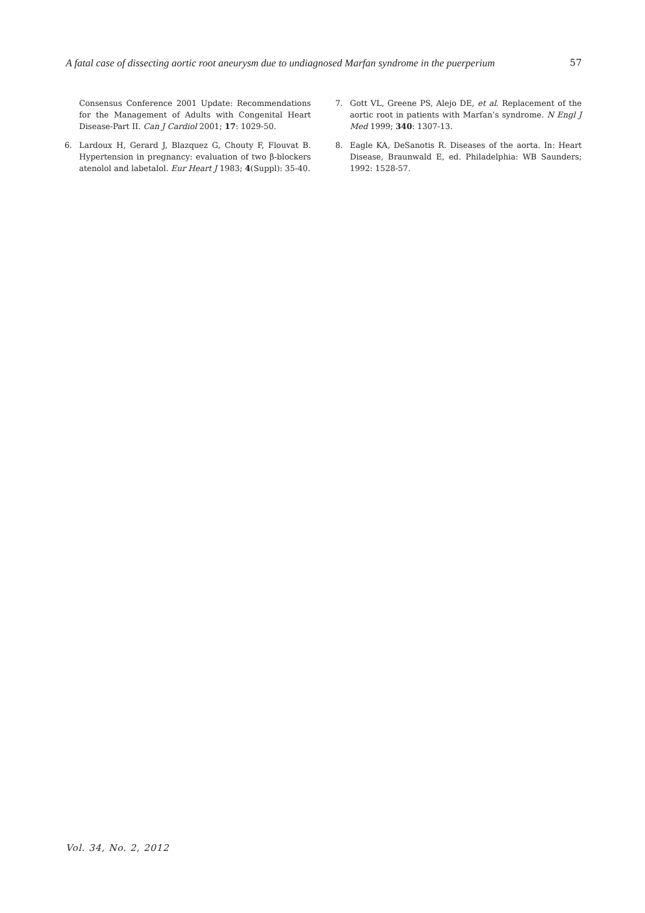A fatal case of dissecting aortic root aneurysm due to undiagnosed Marfan syndrome in the puerperium 57
Consensus Conference 2001 Update: Recommendations for the Management of Adults with Congenital Heart Disease-Part II. Can J Cardiol 2001; 17: 1029-50.
6. Lardoux H, Gerard J, Blazquez G, Chouty F, Flouvat B. Hypertension in pregnancy: evaluation of two β-blockers atenolol and labetalol. Eur Heart J 1983; 4(Suppl): 35-40.
7. Gott VL, Greene PS, Alejo DE, et al. Replacement of the aortic root in patients with Marfan’s syndrome. N Engl J Med 1999; 340: 1307-13.
8. Eagle KA, DeSanotis R. Diseases of the aorta. In: Heart Disease, Braunwald E, ed. Philadelphia: WB Saunders; 1992: 1528-57.
Vol. 34, No. 2, 2012